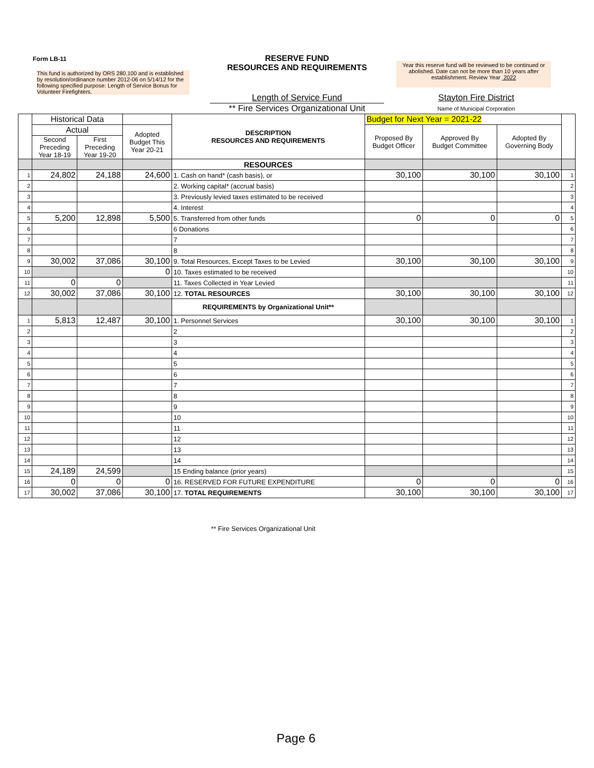Form LB-11
This fund is authorized by ORS 280.100 and is established by resolution/ordinance number 2012-06 on 5/14/12 for the following specified purpose: Length of Service Bonus for Volunteer Firefighters.
RESERVE FUND
RESOURCES AND REQUIREMENTS
Year this reserve fund will be reviewed to be continued or abolished. Date can not be more than 10 years after establishment. Review Year 2022
Length of Service Fund
** Fire Services Organizational Unit
Stayton Fire District
Name of Municipal Corporation
| | Historical Data | | | DESCRIPTION RESOURCES AND REQUIREMENTS | Budget for Next Year = 2021-22 | | | |
| | Actual | | Adopted Budget This Year 20-21 | | Proposed By Budget Officer | Approved By Budget Committee | Adopted By Governing Body | |
| | Second Preceding Year 18-19 | First Preceding Year 19-20 | | | | | | |
| | | | | RESOURCES | | | | |
| 1 | 24,802 | 24,188 | 24,600 | 1. Cash on hand* (cash basis), or | 30,100 | 30,100 | 30,100 | 1 |
| 2 | | | | 2. Working capital* (accrual basis) | | | | 2 |
| 3 | | | | 3. Previously levied taxes estimated to be received | | | | 3 |
| 4 | | | | 4. Interest | | | | 4 |
| 5 | 5,200 | 12,898 | 5,500 | 5. Transferred from other funds | 0 | 0 | 0 | 5 |
| 6 | | | | 6 Donations | | | | 6 |
| 7 | | | | 7 | | | | 7 |
| 8 | | | | 8 | | | | 8 |
| 9 | 30,002 | 37,086 | 30,100 | 9. Total Resources, Except Taxes to be Levied | 30,100 | 30,100 | 30,100 | 9 |
| 10 | | | 0 | 10. Taxes estimated to be received | | | | 10 |
| 11 | 0 | 0 | | 11. Taxes Collected in Year Levied | | | | 11 |
| 12 | 30,002 | 37,086 | 30,100 | 12. TOTAL RESOURCES | 30,100 | 30,100 | 30,100 | 12 |
| | | | | REQUIREMENTS by Organizational Unit** | | | | |
| 1 | 5,813 | 12,487 | 30,100 | 1. Personnel Services | 30,100 | 30,100 | 30,100 | 1 |
| 2 | | | | 2 | | | | 2 |
| 3 | | | | 3 | | | | 3 |
| 4 | | | | 4 | | | | 4 |
| 5 | | | | 5 | | | | 5 |
| 6 | | | | 6 | | | | 6 |
| 7 | | | | 7 | | | | 7 |
| 8 | | | | 8 | | | | 8 |
| 9 | | | | 9 | | | | 9 |
| 10 | | | | 10 | | | | 10 |
| 11 | | | | 11 | | | | 11 |
| 12 | | | | 12 | | | | 12 |
| 13 | | | | 13 | | | | 13 |
| 14 | | | | 14 | | | | 14 |
| 15 | 24,189 | 24,599 | | 15 Ending balance (prior years) | | | | 15 |
| 16 | 0 | 0 | 0 | 16. RESERVED FOR FUTURE EXPENDITURE | 0 | 0 | 0 | 16 |
| 17 | 30,002 | 37,086 | 30,100 | 17. TOTAL REQUIREMENTS | 30,100 | 30,100 | 30,100 | 17 |
** Fire Services Organizational Unit
Page 6